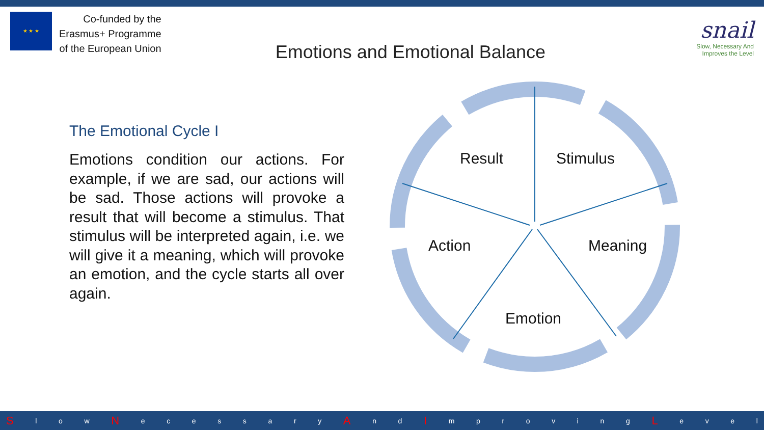★ ★ ★
Co-funded by the
Erasmus+ Programme
of the European Union
Emotions and Emotional Balance
snail
Slow, Necessary And
Improves the Level
The Emotional Cycle I
Emotions condition our actions. For example, if we are sad, our actions will be sad. Those actions will provoke a result that will become a stimulus. That stimulus will be interpreted again, i.e. we will give it a meaning, which will provoke an emotion, and the cycle starts all over again.
Result
Stimulus
Action
Meaning
Emotion
Sl o w N ecessary A n d I mproving L evel